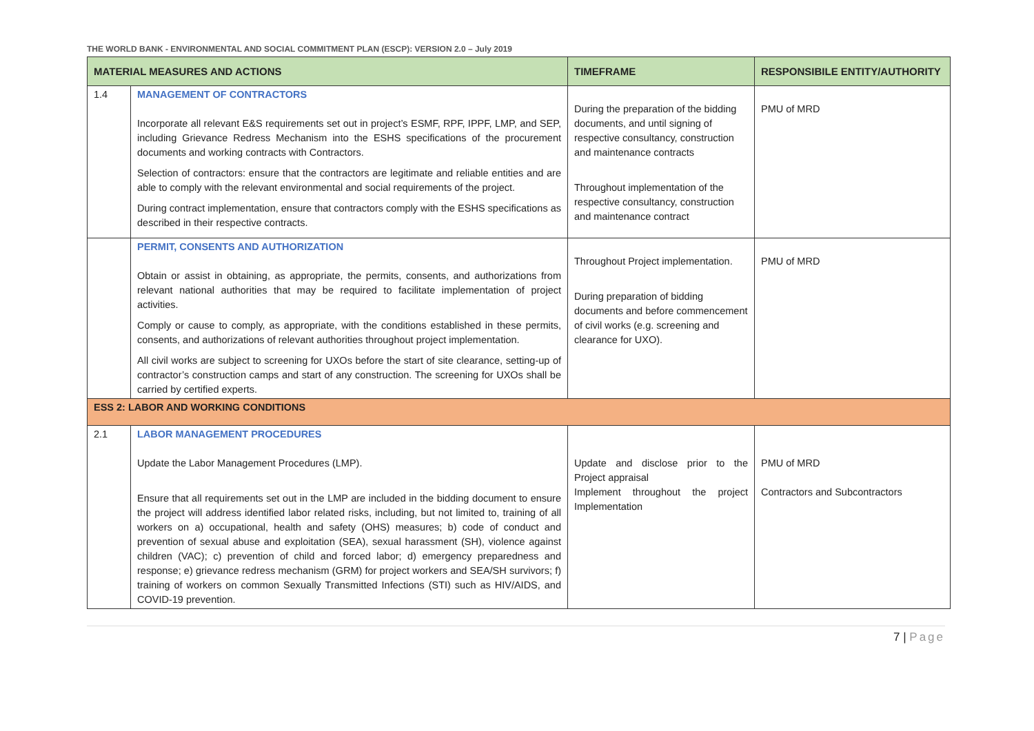THE WORLD BANK - ENVIRONMENTAL AND SOCIAL COMMITMENT PLAN (ESCP): VERSION 2.0 – July 2019
| MATERIAL MEASURES AND ACTIONS | | TIMEFRAME | RESPONSIBILE ENTITY/AUTHORITY |
| --- | --- | --- | --- |
| 1.4 | MANAGEMENT OF CONTRACTORS Incorporate all relevant E&S requirements set out in project’s ESMF, RPF, IPPF, LMP, and SEP, including Grievance Redress Mechanism into the ESHS specifications of the procurement documents and working contracts with Contractors. Selection of contractors: ensure that the contractors are legitimate and reliable entities and are able to comply with the relevant environmental and social requirements of the project. During contract implementation, ensure that contractors comply with the ESHS specifications as described in their respective contracts. | During the preparation of the bidding documents, and until signing of respective consultancy, construction and maintenance contracts Throughout implementation of the respective consultancy, construction and maintenance contract | PMU of MRD |
| | PERMIT, CONSENTS AND AUTHORIZATION Obtain or assist in obtaining, as appropriate, the permits, consents, and authorizations from relevant national authorities that may be required to facilitate implementation of project activities. Comply or cause to comply, as appropriate, with the conditions established in these permits, consents, and authorizations of relevant authorities throughout project implementation. All civil works are subject to screening for UXOs before the start of site clearance, setting-up of contractor’s construction camps and start of any construction. The screening for UXOs shall be carried by certified experts. | Throughout Project implementation. During preparation of bidding documents and before commencement of civil works (e.g. screening and clearance for UXO). | PMU of MRD |
| ESS 2: LABOR AND WORKING CONDITIONS | | | |
| 2.1 | LABOR MANAGEMENT PROCEDURES Update the Labor Management Procedures (LMP). Ensure that all requirements set out in the LMP are included in the bidding document to ensure the project will address identified labor related risks, including, but not limited to, training of all workers on a) occupational, health and safety (OHS) measures; b) code of conduct and prevention of sexual abuse and exploitation (SEA), sexual harassment (SH), violence against children (VAC); c) prevention of child and forced labor; d) emergency preparedness and response; e) grievance redress mechanism (GRM) for project workers and SEA/SH survivors; f) training of workers on common Sexually Transmitted Infections (STI) such as HIV/AIDS, and COVID-19 prevention. | Update and disclose prior to the Project appraisal Implement throughout the project Implementation | PMU of MRD Contractors and Subcontractors |
7 | Page